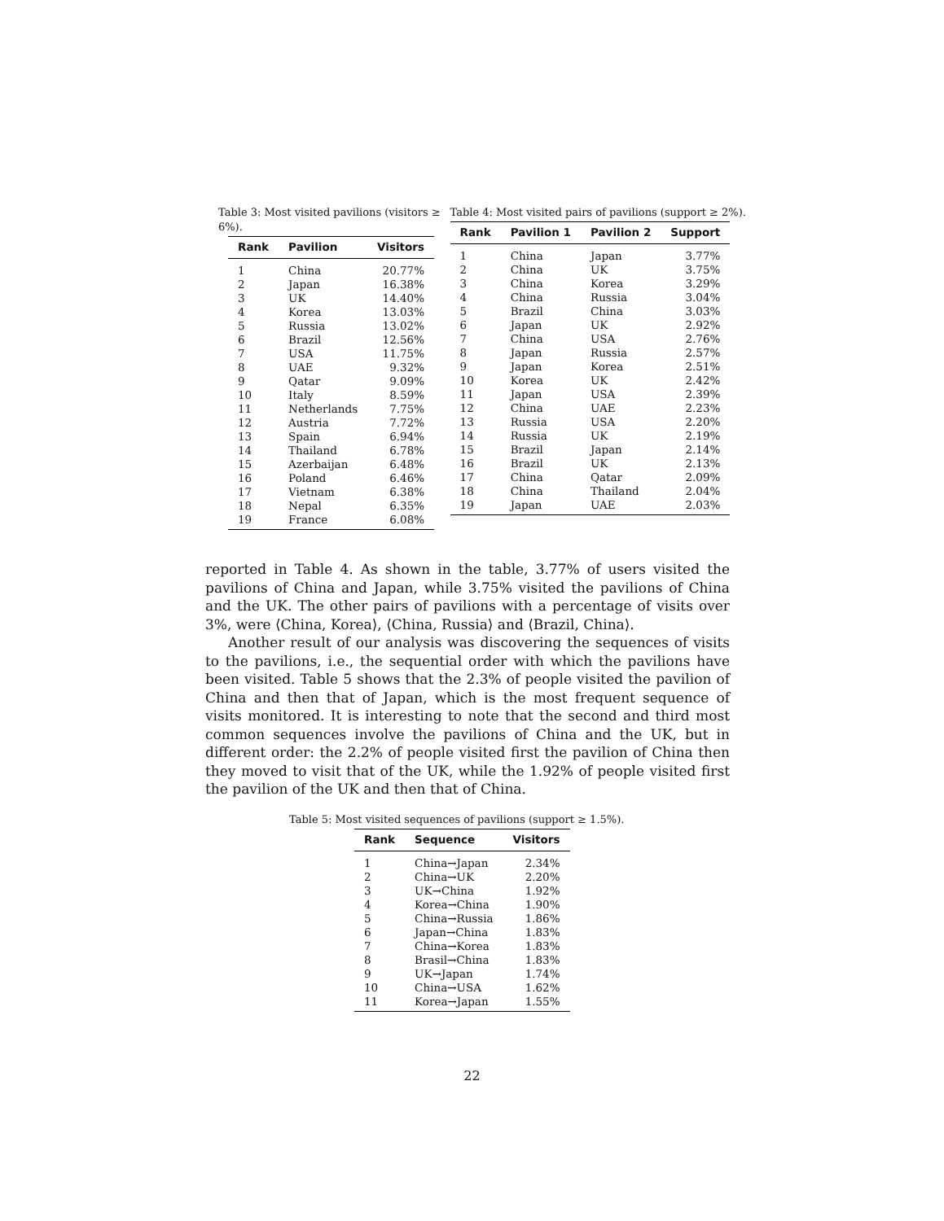Table 3: Most visited pavilions (visitors ≥ 6%).
| Rank | Pavilion | Visitors |
| --- | --- | --- |
| 1 | China | 20.77% |
| 2 | Japan | 16.38% |
| 3 | UK | 14.40% |
| 4 | Korea | 13.03% |
| 5 | Russia | 13.02% |
| 6 | Brazil | 12.56% |
| 7 | USA | 11.75% |
| 8 | UAE | 9.32% |
| 9 | Qatar | 9.09% |
| 10 | Italy | 8.59% |
| 11 | Netherlands | 7.75% |
| 12 | Austria | 7.72% |
| 13 | Spain | 6.94% |
| 14 | Thailand | 6.78% |
| 15 | Azerbaijan | 6.48% |
| 16 | Poland | 6.46% |
| 17 | Vietnam | 6.38% |
| 18 | Nepal | 6.35% |
| 19 | France | 6.08% |
Table 4: Most visited pairs of pavilions (support ≥ 2%).
| Rank | Pavilion 1 | Pavilion 2 | Support |
| --- | --- | --- | --- |
| 1 | China | Japan | 3.77% |
| 2 | China | UK | 3.75% |
| 3 | China | Korea | 3.29% |
| 4 | China | Russia | 3.04% |
| 5 | Brazil | China | 3.03% |
| 6 | Japan | UK | 2.92% |
| 7 | China | USA | 2.76% |
| 8 | Japan | Russia | 2.57% |
| 9 | Japan | Korea | 2.51% |
| 10 | Korea | UK | 2.42% |
| 11 | Japan | USA | 2.39% |
| 12 | China | UAE | 2.23% |
| 13 | Russia | USA | 2.20% |
| 14 | Russia | UK | 2.19% |
| 15 | Brazil | Japan | 2.14% |
| 16 | Brazil | UK | 2.13% |
| 17 | China | Qatar | 2.09% |
| 18 | China | Thailand | 2.04% |
| 19 | Japan | UAE | 2.03% |
reported in Table 4. As shown in the table, 3.77% of users visited the pavilions of China and Japan, while 3.75% visited the pavilions of China and the UK. The other pairs of pavilions with a percentage of visits over 3%, were ⟨China, Korea⟩, ⟨China, Russia⟩ and ⟨Brazil, China⟩.
Another result of our analysis was discovering the sequences of visits to the pavilions, i.e., the sequential order with which the pavilions have been visited. Table 5 shows that the 2.3% of people visited the pavilion of China and then that of Japan, which is the most frequent sequence of visits monitored. It is interesting to note that the second and third most common sequences involve the pavilions of China and the UK, but in different order: the 2.2% of people visited first the pavilion of China then they moved to visit that of the UK, while the 1.92% of people visited first the pavilion of the UK and then that of China.
Table 5: Most visited sequences of pavilions (support ≥ 1.5%).
| Rank | Sequence | Visitors |
| --- | --- | --- |
| 1 | China→Japan | 2.34% |
| 2 | China→UK | 2.20% |
| 3 | UK→China | 1.92% |
| 4 | Korea→China | 1.90% |
| 5 | China→Russia | 1.86% |
| 6 | Japan→China | 1.83% |
| 7 | China→Korea | 1.83% |
| 8 | Brasil→China | 1.83% |
| 9 | UK→Japan | 1.74% |
| 10 | China→USA | 1.62% |
| 11 | Korea→Japan | 1.55% |
22